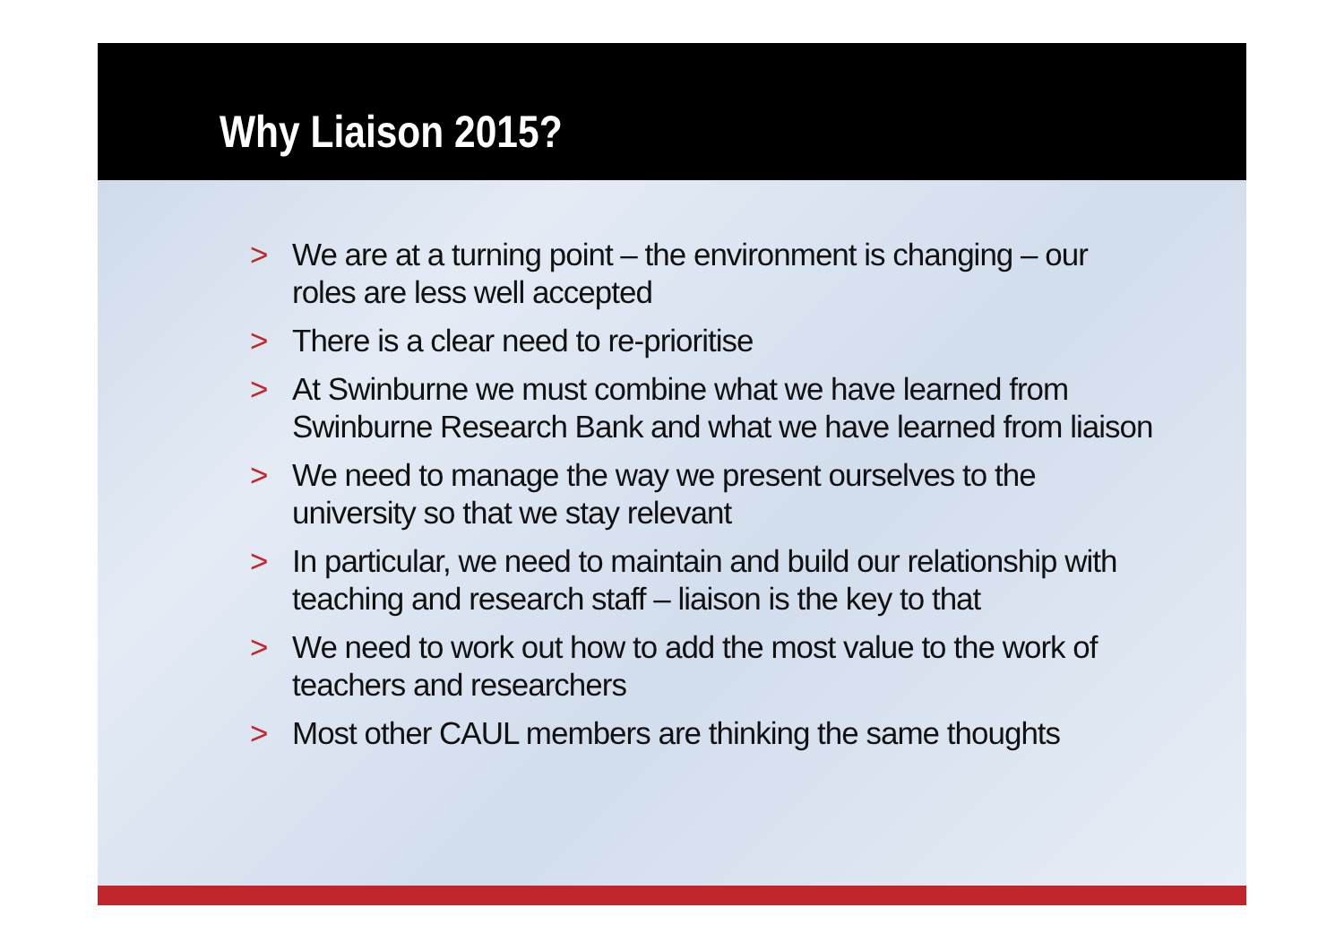Why Liaison 2015?
> We are at a turning point – the environment is changing – our roles are less well accepted
> There is a clear need to re-prioritise
> At Swinburne we must combine what we have learned from Swinburne Research Bank and what we have learned from liaison
> We need to manage the way we present ourselves to the university so that we stay relevant
> In particular, we need to maintain and build our relationship with teaching and research staff – liaison is the key to that
> We need to work out how to add the most value to the work of teachers and researchers
> Most other CAUL members are thinking the same thoughts